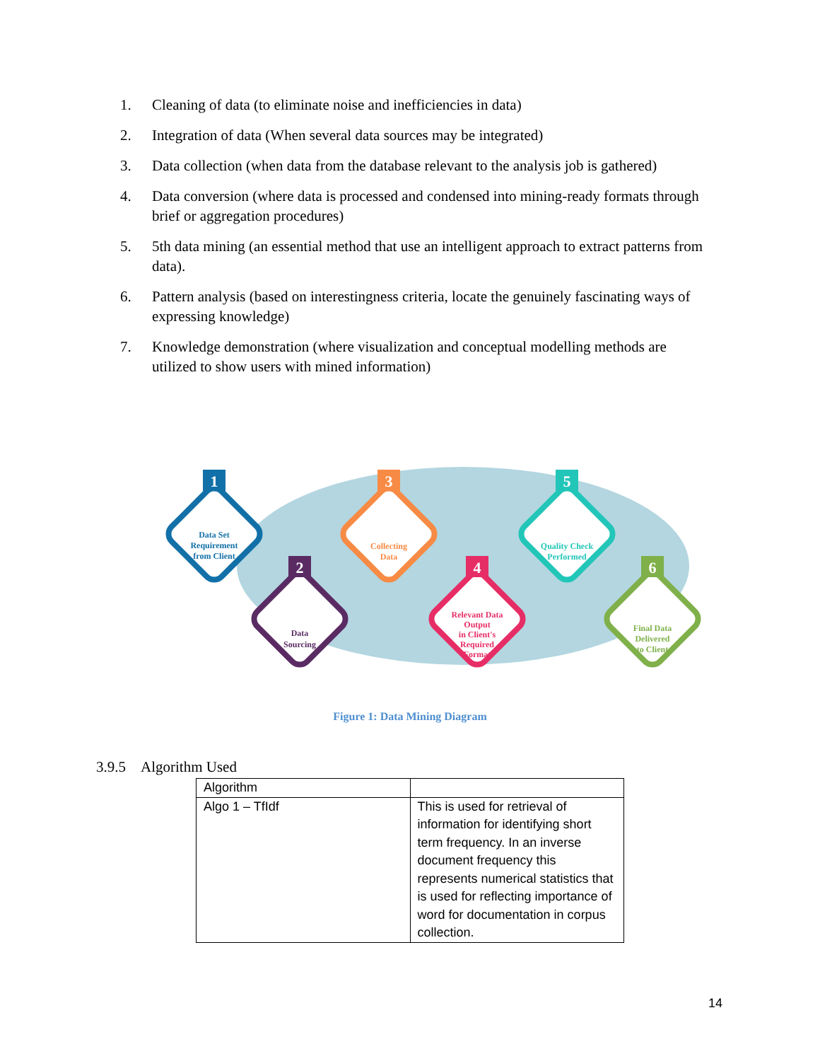1. Cleaning of data (to eliminate noise and inefficiencies in data)
2. Integration of data (When several data sources may be integrated)
3. Data collection (when data from the database relevant to the analysis job is gathered)
4. Data conversion (where data is processed and condensed into mining-ready formats through brief or aggregation procedures)
5. 5th data mining (an essential method that use an intelligent approach to extract patterns from data).
6. Pattern analysis (based on interestingness criteria, locate the genuinely fascinating ways of expressing knowledge)
7. Knowledge demonstration (where visualization and conceptual modelling methods are utilized to show users with mined information)
1
2
3
4
5
6
Data Set
Requirement
from Client
Data
Sourcing
Collecting
Data
Relevant Data
Output
in Client's
Required
Format
Quality Check
Performed
Final Data
Delivered
to Client
Figure 1: Data Mining Diagram
3.9.5 Algorithm Used
| Algorithm | |
| Algo 1 – TfIdf | This is used for retrieval of information for identifying short term frequency. In an inverse document frequency this represents numerical statistics that is used for reflecting importance of word for documentation in corpus collection. |
14